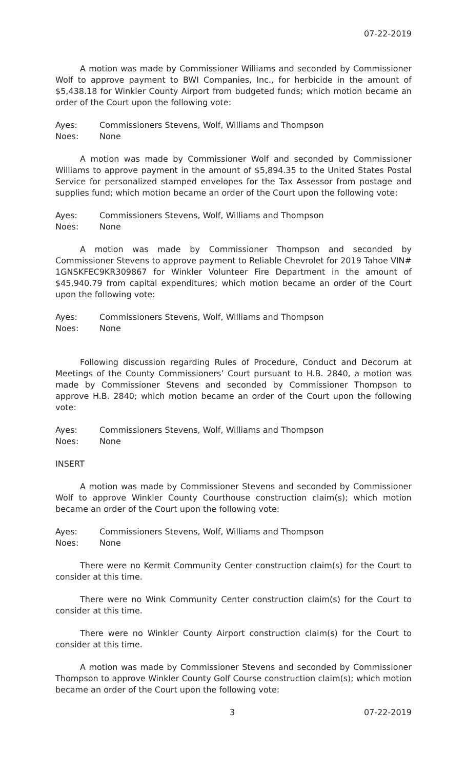07-22-2019
A motion was made by Commissioner Williams and seconded by Commissioner Wolf to approve payment to BWI Companies, Inc., for herbicide in the amount of $5,438.18 for Winkler County Airport from budgeted funds; which motion became an order of the Court upon the following vote:
Ayes: Commissioners Stevens, Wolf, Williams and Thompson
Noes: None
A motion was made by Commissioner Wolf and seconded by Commissioner Williams to approve payment in the amount of $5,894.35 to the United States Postal Service for personalized stamped envelopes for the Tax Assessor from postage and supplies fund; which motion became an order of the Court upon the following vote:
Ayes: Commissioners Stevens, Wolf, Williams and Thompson
Noes: None
A motion was made by Commissioner Thompson and seconded by Commissioner Stevens to approve payment to Reliable Chevrolet for 2019 Tahoe VIN# 1GNSKFEC9KR309867 for Winkler Volunteer Fire Department in the amount of $45,940.79 from capital expenditures; which motion became an order of the Court upon the following vote:
Ayes: Commissioners Stevens, Wolf, Williams and Thompson
Noes: None
Following discussion regarding Rules of Procedure, Conduct and Decorum at Meetings of the County Commissioners’ Court pursuant to H.B. 2840, a motion was made by Commissioner Stevens and seconded by Commissioner Thompson to approve H.B. 2840; which motion became an order of the Court upon the following vote:
Ayes: Commissioners Stevens, Wolf, Williams and Thompson
Noes: None
INSERT
A motion was made by Commissioner Stevens and seconded by Commissioner Wolf to approve Winkler County Courthouse construction claim(s); which motion became an order of the Court upon the following vote:
Ayes: Commissioners Stevens, Wolf, Williams and Thompson
Noes: None
There were no Kermit Community Center construction claim(s) for the Court to consider at this time.
There were no Wink Community Center construction claim(s) for the Court to consider at this time.
There were no Winkler County Airport construction claim(s) for the Court to consider at this time.
A motion was made by Commissioner Stevens and seconded by Commissioner Thompson to approve Winkler County Golf Course construction claim(s); which motion became an order of the Court upon the following vote:
3 07-22-2019